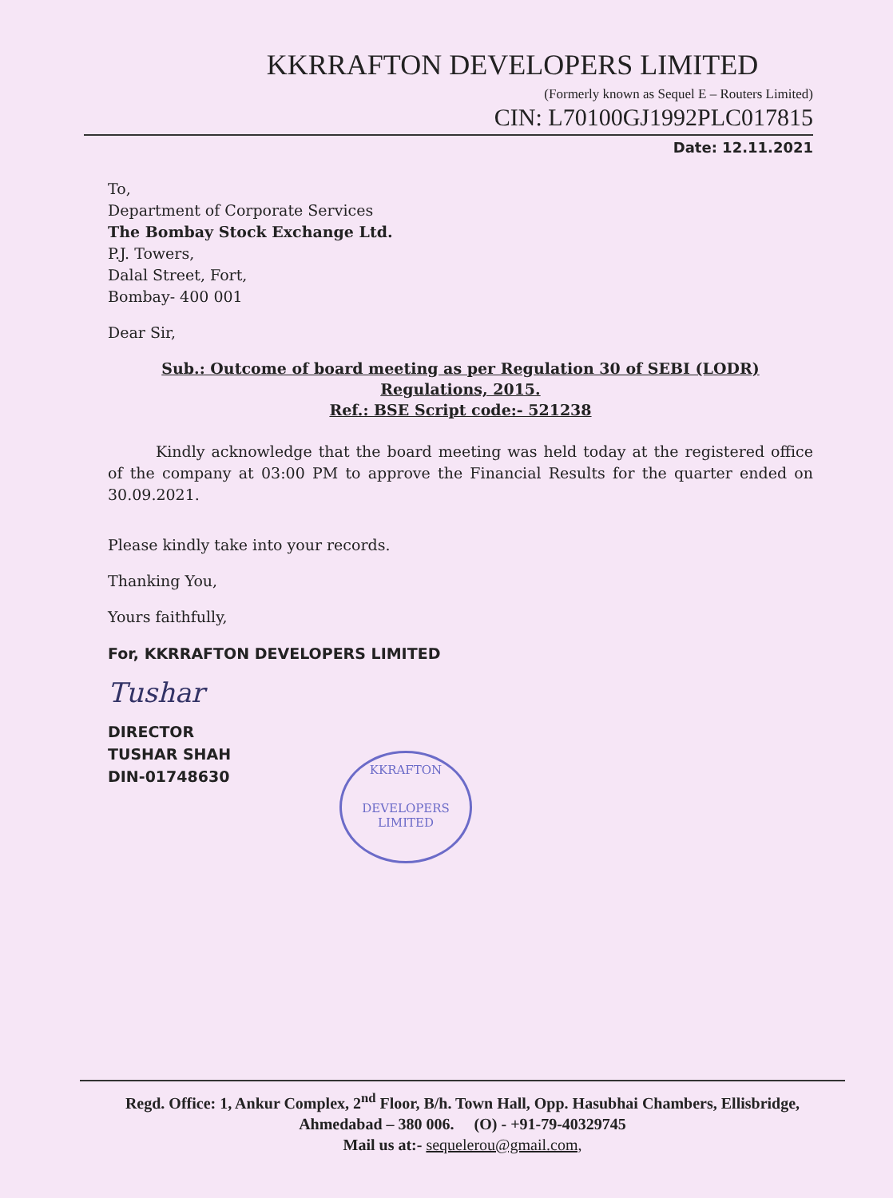KKRRAFTON DEVELOPERS LIMITED
(Formerly known as Sequel E – Routers Limited)
CIN: L70100GJ1992PLC017815
Date: 12.11.2021
To,
Department of Corporate Services
The Bombay Stock Exchange Ltd.
P.J. Towers,
Dalal Street, Fort,
Bombay- 400 001
Dear Sir,
Sub.: Outcome of board meeting as per Regulation 30 of SEBI (LODR) Regulations, 2015.
Ref.: BSE Script code:- 521238
Kindly acknowledge that the board meeting was held today at the registered office of the company at 03:00 PM to approve the Financial Results for the quarter ended on 30.09.2021.
Please kindly take into your records.
Thanking You,
Yours faithfully,
For, KKRRAFTON DEVELOPERS LIMITED
Tushar
DIRECTOR
TUSHAR SHAH
DIN-01748630
KKRAFTON
DEVELOPERS LIMITED
Regd. Office: 1, Ankur Complex, 2<sup>nd</sup> Floor, B/h. Town Hall, Opp. Hasubhai Chambers, Ellisbridge,
Ahmedabad – 380 006. (O) - +91-79-40329745
Mail us at:- sequelerou@gmail.com,